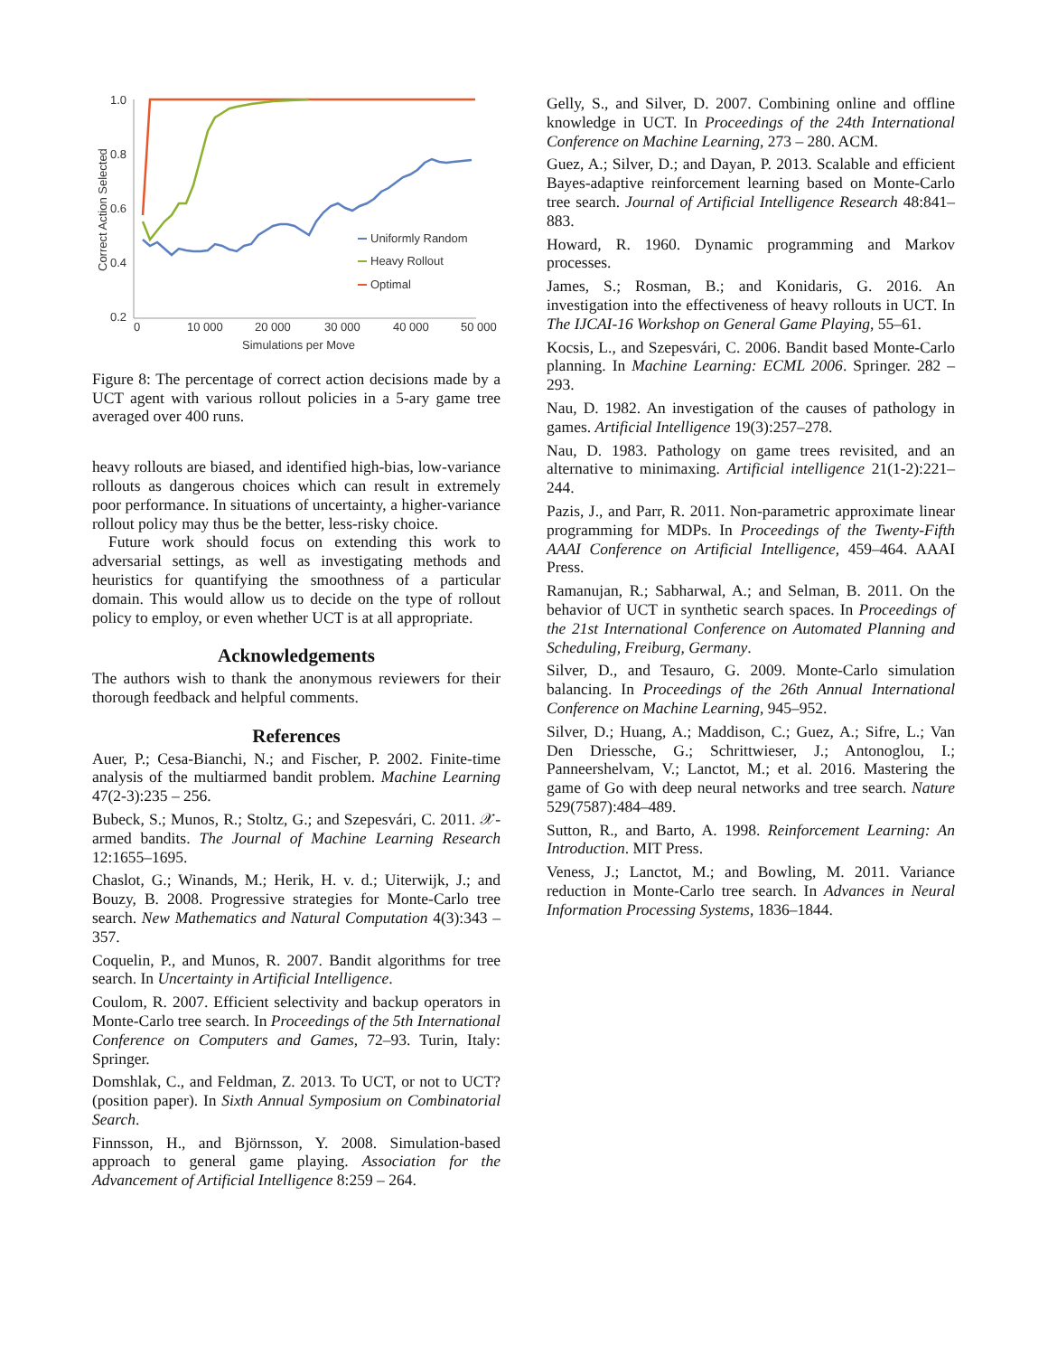Correct Action Selected
1.0
0.8
0.6
0.4
0.2
0
10 000
20 000
30 000
40 000
50 000
Simulations per Move
Uniformly Random
Heavy Rollout
Optimal
Figure 8: The percentage of correct action decisions made by a UCT agent with various rollout policies in a 5-ary game tree averaged over 400 runs.
heavy rollouts are biased, and identified high-bias, low-variance rollouts as dangerous choices which can result in extremely poor performance. In situations of uncertainty, a higher-variance rollout policy may thus be the better, less-risky choice.
Future work should focus on extending this work to adversarial settings, as well as investigating methods and heuristics for quantifying the smoothness of a particular domain. This would allow us to decide on the type of rollout policy to employ, or even whether UCT is at all appropriate.
Acknowledgements
The authors wish to thank the anonymous reviewers for their thorough feedback and helpful comments.
References
Auer, P.; Cesa-Bianchi, N.; and Fischer, P. 2002. Finite-time analysis of the multiarmed bandit problem. Machine Learning 47(2-3):235 – 256.
Bubeck, S.; Munos, R.; Stoltz, G.; and Szepesvári, C. 2011. 𝒳-armed bandits. The Journal of Machine Learning Research 12:1655–1695.
Chaslot, G.; Winands, M.; Herik, H. v. d.; Uiterwijk, J.; and Bouzy, B. 2008. Progressive strategies for Monte-Carlo tree search. New Mathematics and Natural Computation 4(3):343 – 357.
Coquelin, P., and Munos, R. 2007. Bandit algorithms for tree search. In Uncertainty in Artificial Intelligence.
Coulom, R. 2007. Efficient selectivity and backup operators in Monte-Carlo tree search. In Proceedings of the 5th International Conference on Computers and Games, 72–93. Turin, Italy: Springer.
Domshlak, C., and Feldman, Z. 2013. To UCT, or not to UCT? (position paper). In Sixth Annual Symposium on Combinatorial Search.
Finnsson, H., and Björnsson, Y. 2008. Simulation-based approach to general game playing. Association for the Advancement of Artificial Intelligence 8:259 – 264.
Gelly, S., and Silver, D. 2007. Combining online and offline knowledge in UCT. In Proceedings of the 24th International Conference on Machine Learning, 273 – 280. ACM.
Guez, A.; Silver, D.; and Dayan, P. 2013. Scalable and efficient Bayes-adaptive reinforcement learning based on Monte-Carlo tree search. Journal of Artificial Intelligence Research 48:841–883.
Howard, R. 1960. Dynamic programming and Markov processes.
James, S.; Rosman, B.; and Konidaris, G. 2016. An investigation into the effectiveness of heavy rollouts in UCT. In The IJCAI-16 Workshop on General Game Playing, 55–61.
Kocsis, L., and Szepesvári, C. 2006. Bandit based Monte-Carlo planning. In Machine Learning: ECML 2006. Springer. 282 – 293.
Nau, D. 1982. An investigation of the causes of pathology in games. Artificial Intelligence 19(3):257–278.
Nau, D. 1983. Pathology on game trees revisited, and an alternative to minimaxing. Artificial intelligence 21(1-2):221–244.
Pazis, J., and Parr, R. 2011. Non-parametric approximate linear programming for MDPs. In Proceedings of the Twenty-Fifth AAAI Conference on Artificial Intelligence, 459–464. AAAI Press.
Ramanujan, R.; Sabharwal, A.; and Selman, B. 2011. On the behavior of UCT in synthetic search spaces. In Proceedings of the 21st International Conference on Automated Planning and Scheduling, Freiburg, Germany.
Silver, D., and Tesauro, G. 2009. Monte-Carlo simulation balancing. In Proceedings of the 26th Annual International Conference on Machine Learning, 945–952.
Silver, D.; Huang, A.; Maddison, C.; Guez, A.; Sifre, L.; Van Den Driessche, G.; Schrittwieser, J.; Antonoglou, I.; Panneershelvam, V.; Lanctot, M.; et al. 2016. Mastering the game of Go with deep neural networks and tree search. Nature 529(7587):484–489.
Sutton, R., and Barto, A. 1998. Reinforcement Learning: An Introduction. MIT Press.
Veness, J.; Lanctot, M.; and Bowling, M. 2011. Variance reduction in Monte-Carlo tree search. In Advances in Neural Information Processing Systems, 1836–1844.